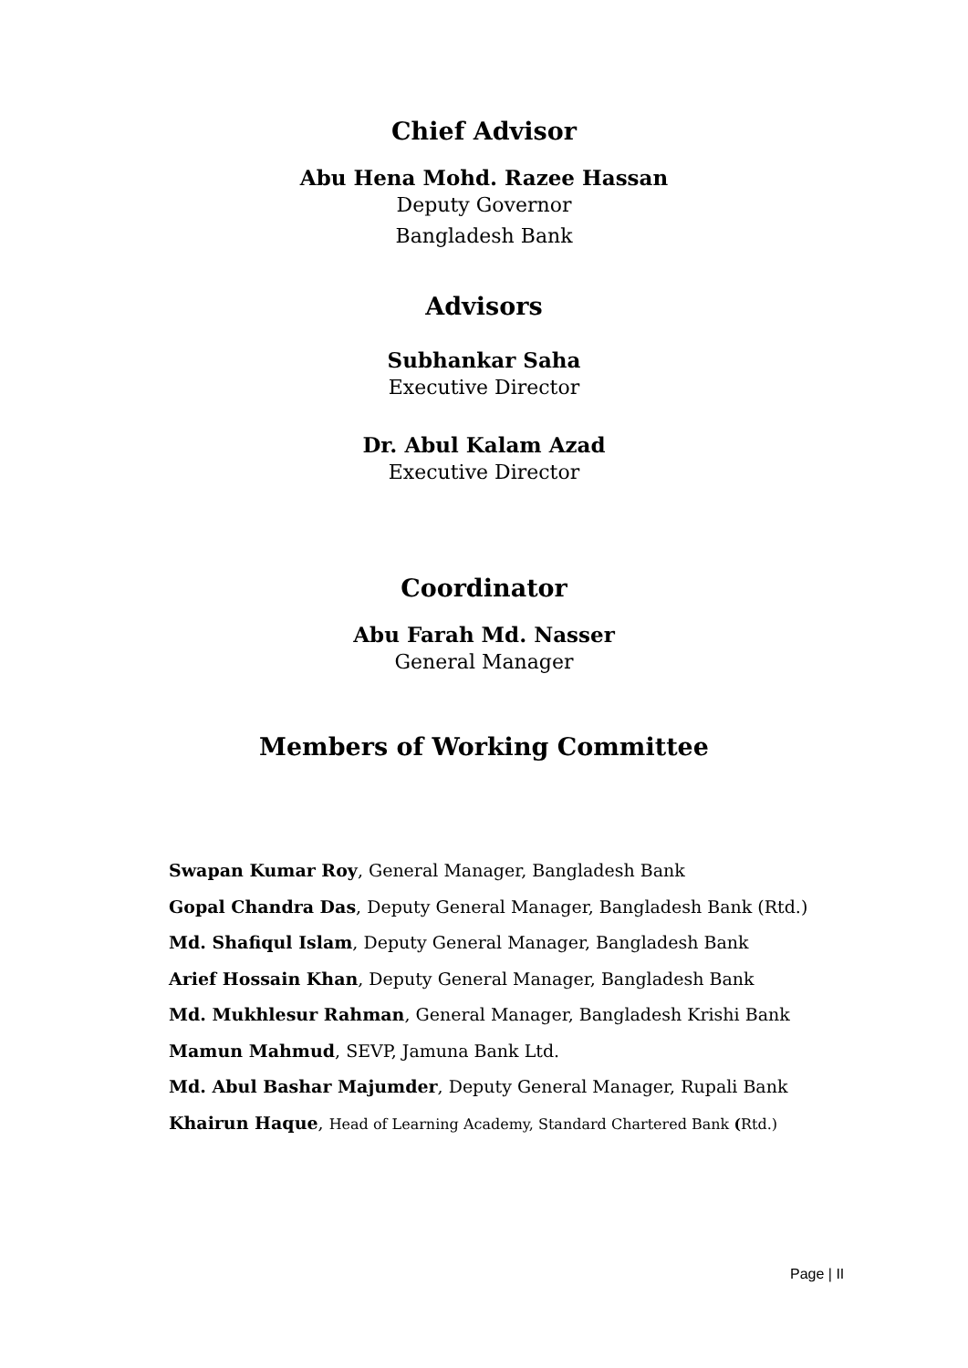Chief Advisor
Abu Hena Mohd. Razee Hassan
Deputy Governor
Bangladesh Bank
Advisors
Subhankar Saha
Executive Director
Dr. Abul Kalam Azad
Executive Director
Coordinator
Abu Farah Md. Nasser
General Manager
Members of Working Committee
Swapan Kumar Roy, General Manager, Bangladesh Bank
Gopal Chandra Das, Deputy General Manager, Bangladesh Bank (Rtd.)
Md. Shafiqul Islam, Deputy General Manager, Bangladesh Bank
Arief Hossain Khan, Deputy General Manager, Bangladesh Bank
Md. Mukhlesur Rahman, General Manager, Bangladesh Krishi Bank
Mamun Mahmud, SEVP, Jamuna Bank Ltd.
Md. Abul Bashar Majumder, Deputy General Manager, Rupali Bank
Khairun Haque, Head of Learning Academy, Standard Chartered Bank (Rtd.)
Page | II